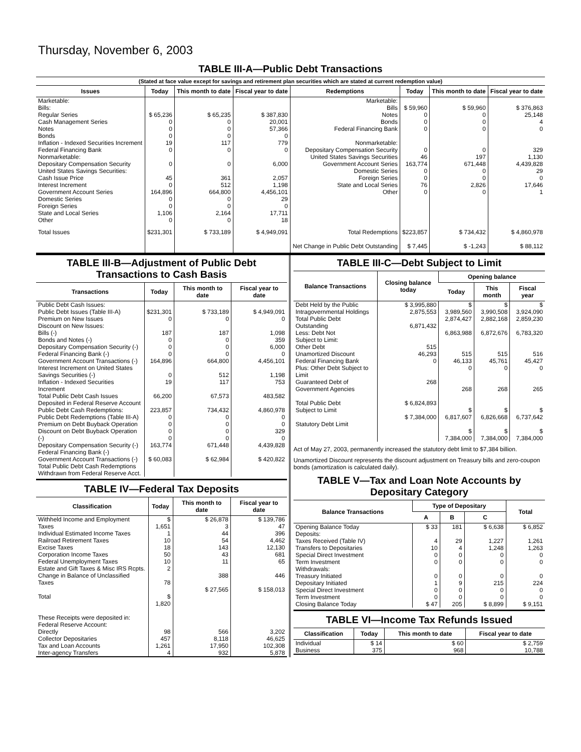Thursday, November 6, 2003
TABLE III-A—Public Debt Transactions
(Stated at face value except for savings and retirement plan securities which are stated at current redemption value)
| Issues | Today | This month to date | Fiscal year to date | Redemptions | Today | This month to date | Fiscal year to date |
| --- | --- | --- | --- | --- | --- | --- | --- |
| Marketable: Bills: Regular Series Cash Management Series Notes Bonds Inflation - Indexed Securities Increment Federal Financing Bank Nonmarketable: Depositary Compensation Security United States Savings Securities: Cash Issue Price Interest Increment Government Account Series Domestic Series Foreign Series State and Local Series Other | $ 65,236 0 0 0 19 0 0 45 0 164,896 0 0 1,106 0 | $ 65,235 0 0 0 117 0 0 361 512 664,800 0 0 2,164 0 | $ 387,830 20,001 57,366 0 779 0 6,000 2,057 1,198 4,456,101 29 0 17,711 18 | Marketable: Bills Notes Bonds Federal Financing Bank Nonmarketable: Depositary Compensation Security United States Savings Securities Government Account Series Domestic Series Foreign Series State and Local Series Other | $ 59,960 0 0 0 0 46 163,774 0 0 76 0 | $ 59,960 0 0 0 0 197 671,448 0 0 2,826 0 | $ 376,863 25,148 4 0 329 1,130 4,439,828 29 0 17,646 1 |
| Total Issues | $231,301 | $ 733,189 | $ 4,949,091 | Total Redemptions | $223,857 | $ 734,432 | $ 4,860,978 |
| | | | | Net Change in Public Debt Outstanding | $ 7,445 | $ -1,243 | $ 88,112 |
TABLE III-B—Adjustment of Public Debt Transactions to Cash Basis
| Transactions | Today | This month to date | Fiscal year to date |
| --- | --- | --- | --- |
| Public Debt Cash Issues: Public Debt Issues (Table III-A) Premium on New Issues Discount on New Issues: Bills (-) Bonds and Notes (-) Depositary Compensation Security (-) Federal Financing Bank (-) Government Account Transactions (-) Interest Increment on United States Savings Securities (-) Inflation - Indexed Securities Increment Total Public Debt Cash Issues Deposited in Federal Reserve Account Public Debt Cash Redemptions: Public Debt Redemptions (Table III-A) Premium on Debt Buyback Operation Discount on Debt Buyback Operation (-) Depositary Compensation Security (-) Federal Financing Bank (-) Government Account Transactions (-) Total Public Debt Cash Redemptions Withdrawn from Federal Reserve Acct. | $231,301 0 187 0 0 0 164,896 0 19 66,200 223,857 0 0 0 0 163,774 $ 60,083 | $ 733,189 0 187 0 0 0 664,800 512 117 67,573 734,432 0 0 0 0 671,448 $ 62,984 | $ 4,949,091 0 1,098 359 6,000 0 4,456,101 1,198 753 483,582 4,860,978 0 0 329 0 4,439,828 $ 420,822 |
TABLE IV—Federal Tax Deposits
| Classification | Today | This month to date | Fiscal year to date |
| --- | --- | --- | --- |
| Withheld Income and Employment Taxes Individual Estimated Income Taxes Railroad Retirement Taxes Excise Taxes Corporation Income Taxes Federal Unemployment Taxes Estate and Gift Taxes & Misc IRS Rcpts. Change in Balance of Unclassified Taxes Total | $ 1,651 1 10 18 50 10 2 78 $ 1,820 | $ 26,878 3 44 54 143 43 11 388 $ 27,565 | $ 139,786 47 396 4,462 12,130 681 65 446 $ 158,013 |
| These Receipts were deposited in: Federal Reserve Account: Directly Collector Depositaries Tax and Loan Accounts Inter-agency Transfers | 98 457 1,261 4 | 566 8,118 17,950 932 | 3,202 46,625 102,308 5,878 |
TABLE III-C—Debt Subject to Limit
| Balance Transactions | Closing balance today | Opening balance | | |
| --- | --- | --- | --- | --- |
| | | Today | This month | Fiscal year |
| Debt Held by the Public Intragovernmental Holdings Total Public Debt Outstanding Less: Debt Not Subject to Limit: Other Debt Unamortized Discount Federal Financing Bank Plus: Other Debt Subject to Limit Guaranteed Debt of Government Agencies Total Public Debt Subject to Limit Statutory Debt Limit | $ 3,995,880 2,875,553 6,871,432 515 46,293 0 268 $ 6,824,893 $ 7,384,000 | $ 3,989,560 2,874,427 6,863,988 515 46,133 0 268 $ 6,817,607 $ 7,384,000 | $ 3,990,508 2,882,168 6,872,676 515 45,761 0 268 $ 6,826,668 $ 7,384,000 | $ 3,924,090 2,859,230 6,783,320 516 45,427 0 265 $ 6,737,642 $ 7,384,000 |
Act of May 27, 2003, permanently increased the statutory debt limit to $7,384 billion.
Unamortized Discount represents the discount adjustment on Treasury bills and zero-coupon bonds (amortization is calculated daily).
TABLE V—Tax and Loan Note Accounts by Depositary Category
| Balance Transactions | Type of Depositary | | | Total |
| --- | --- | --- | --- | --- |
| | A | B | C | |
| Opening Balance Today Deposits: Taxes Received (Table IV) Transfers to Depositaries Special Direct Investment Term Investment Withdrawals: Treasury Initiated Depositary Initiated Special Direct Investment Term Investment Closing Balance Today | $ 33 4 10 0 0 0 1 0 0 $ 47 | 181 29 4 0 0 0 9 0 0 205 | $ 6,638 1,227 1,248 0 0 0 215 0 0 $ 8,899 | $ 6,852 1,261 1,263 0 0 0 224 0 0 $ 9,151 |
TABLE VI—Income Tax Refunds Issued
| Classification | Today | This month to date | Fiscal year to date |
| --- | --- | --- | --- |
| Individual Business | $ 14 375 | $ 60 968 | $ 2,759 10,788 |